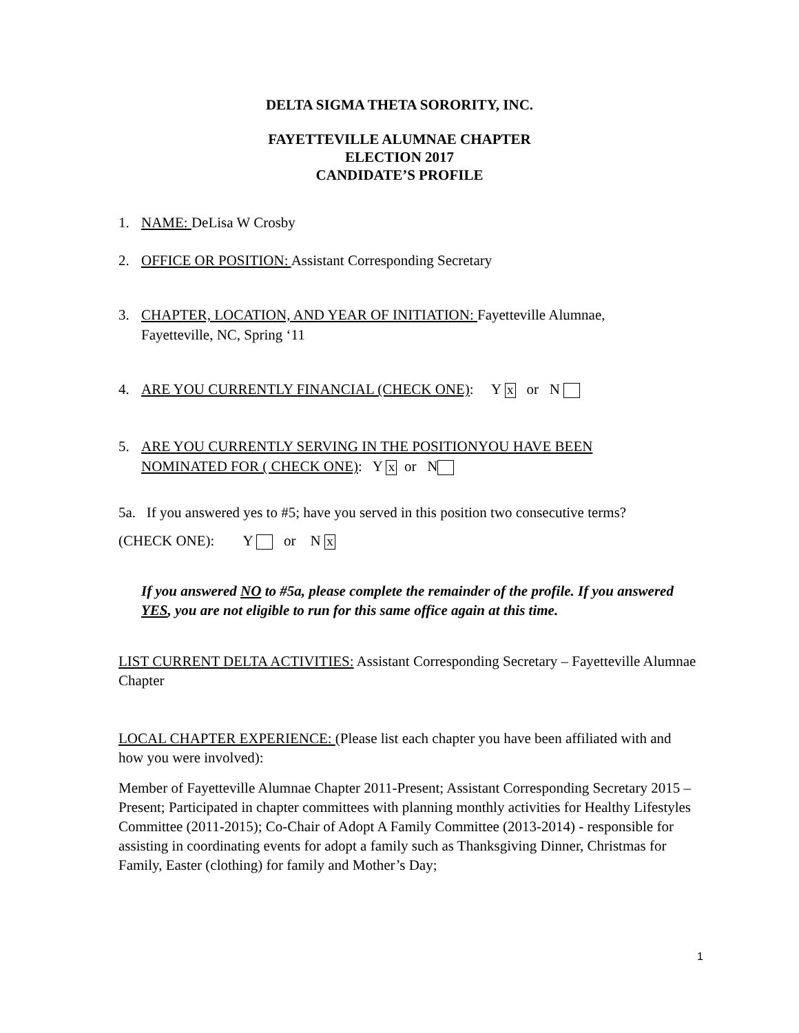DELTA SIGMA THETA SORORITY, INC.
FAYETTEVILLE ALUMNAE CHAPTER
ELECTION 2017
CANDIDATE’S PROFILE
1. NAME: DeLisa W Crosby
2. OFFICE OR POSITION: Assistant Corresponding Secretary
3. CHAPTER, LOCATION, AND YEAR OF INITIATION: Fayetteville Alumnae,
Fayetteville, NC, Spring ‘11
4. ARE YOU CURRENTLY FINANCIAL (CHECK ONE): Y x or N
5. ARE YOU CURRENTLY SERVING IN THE POSITIONYOU HAVE BEEN
NOMINATED FOR ( CHECK ONE): Y x or N
5a. If you answered yes to #5; have you served in this position two consecutive terms?
(CHECK ONE): Y or N x
If you answered NO to #5a, please complete the remainder of the profile. If you answered YES, you are not eligible to run for this same office again at this time.
LIST CURRENT DELTA ACTIVITIES: Assistant Corresponding Secretary – Fayetteville Alumnae Chapter
LOCAL CHAPTER EXPERIENCE: (Please list each chapter you have been affiliated with and how you were involved):
Member of Fayetteville Alumnae Chapter 2011-Present; Assistant Corresponding Secretary 2015 – Present; Participated in chapter committees with planning monthly activities for Healthy Lifestyles Committee (2011-2015); Co-Chair of Adopt A Family Committee (2013-2014) - responsible for assisting in coordinating events for adopt a family such as Thanksgiving Dinner, Christmas for Family, Easter (clothing) for family and Mother’s Day;
1